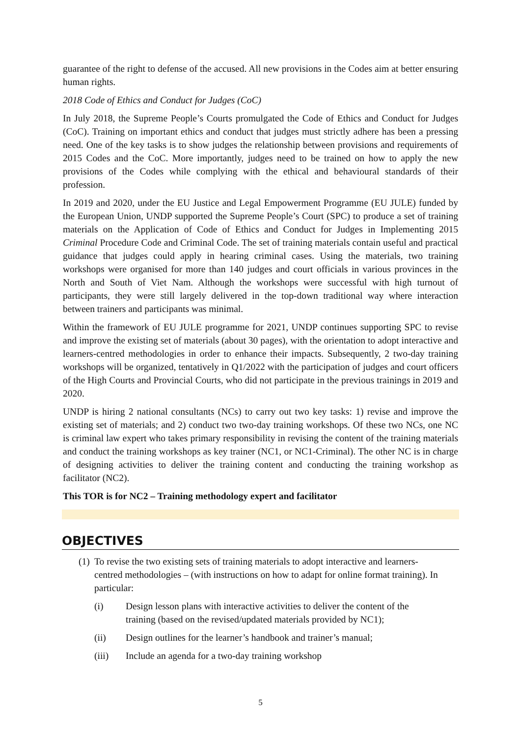guarantee of the right to defense of the accused. All new provisions in the Codes aim at better ensuring human rights.
2018 Code of Ethics and Conduct for Judges (CoC)
In July 2018, the Supreme People’s Courts promulgated the Code of Ethics and Conduct for Judges (CoC). Training on important ethics and conduct that judges must strictly adhere has been a pressing need. One of the key tasks is to show judges the relationship between provisions and requirements of 2015 Codes and the CoC. More importantly, judges need to be trained on how to apply the new provisions of the Codes while complying with the ethical and behavioural standards of their profession.
In 2019 and 2020, under the EU Justice and Legal Empowerment Programme (EU JULE) funded by the European Union, UNDP supported the Supreme People’s Court (SPC) to produce a set of training materials on the Application of Code of Ethics and Conduct for Judges in Implementing 2015 Criminal Procedure Code and Criminal Code. The set of training materials contain useful and practical guidance that judges could apply in hearing criminal cases. Using the materials, two training workshops were organised for more than 140 judges and court officials in various provinces in the North and South of Viet Nam. Although the workshops were successful with high turnout of participants, they were still largely delivered in the top-down traditional way where interaction between trainers and participants was minimal.
Within the framework of EU JULE programme for 2021, UNDP continues supporting SPC to revise and improve the existing set of materials (about 30 pages), with the orientation to adopt interactive and learners-centred methodologies in order to enhance their impacts. Subsequently, 2 two-day training workshops will be organized, tentatively in Q1/2022 with the participation of judges and court officers of the High Courts and Provincial Courts, who did not participate in the previous trainings in 2019 and 2020.
UNDP is hiring 2 national consultants (NCs) to carry out two key tasks: 1) revise and improve the existing set of materials; and 2) conduct two two-day training workshops. Of these two NCs, one NC is criminal law expert who takes primary responsibility in revising the content of the training materials and conduct the training workshops as key trainer (NC1, or NC1-Criminal). The other NC is in charge of designing activities to deliver the training content and conducting the training workshop as facilitator (NC2).
This TOR is for NC2 – Training methodology expert and facilitator
OBJECTIVES
(1)
To revise the two existing sets of training materials to adopt interactive and learners-centred methodologies – (with instructions on how to adapt for online format training). In particular:
(i) Design lesson plans with interactive activities to deliver the content of the training (based on the revised/updated materials provided by NC1);
(ii) Design outlines for the learner’s handbook and trainer’s manual;
(iii) Include an agenda for a two-day training workshop
5